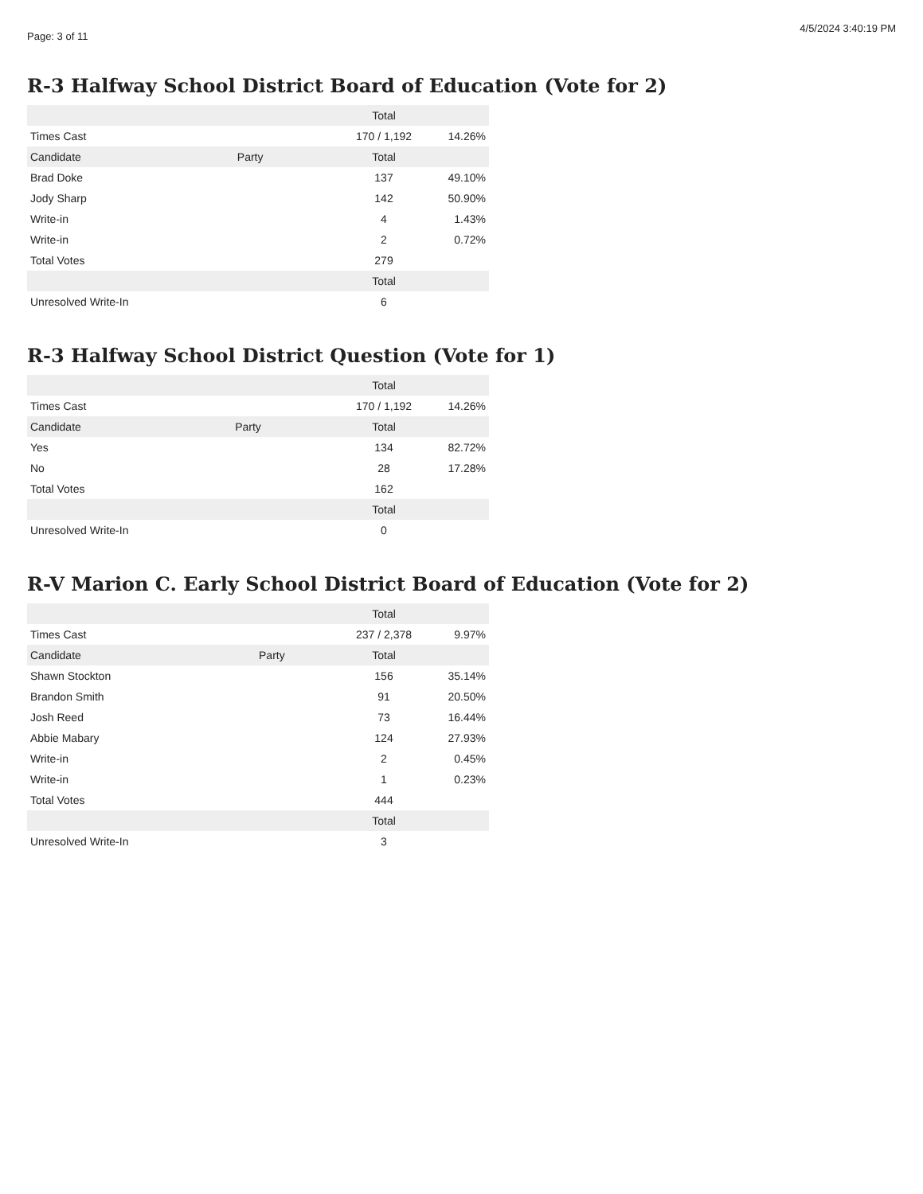Page: 3 of 11 4/5/2024 3:40:19 PM
R-3 Halfway School District Board of Education (Vote for 2)
| | | Total | |
| --- | --- | --- | --- |
| Times Cast | | 170 / 1,192 | 14.26% |
| Candidate | Party | Total | |
| Brad Doke | | 137 | 49.10% |
| Jody Sharp | | 142 | 50.90% |
| Write-in | | 4 | 1.43% |
| Write-in | | 2 | 0.72% |
| Total Votes | | 279 | |
| | | Total | |
| Unresolved Write-In | | 6 | |
R-3 Halfway School District Question (Vote for 1)
| | | Total | |
| --- | --- | --- | --- |
| Times Cast | | 170 / 1,192 | 14.26% |
| Candidate | Party | Total | |
| Yes | | 134 | 82.72% |
| No | | 28 | 17.28% |
| Total Votes | | 162 | |
| | | Total | |
| Unresolved Write-In | | 0 | |
R-V Marion C. Early School District Board of Education (Vote for 2)
| | | Total | |
| --- | --- | --- | --- |
| Times Cast | | 237 / 2,378 | 9.97% |
| Candidate | Party | Total | |
| Shawn Stockton | | 156 | 35.14% |
| Brandon Smith | | 91 | 20.50% |
| Josh Reed | | 73 | 16.44% |
| Abbie Mabary | | 124 | 27.93% |
| Write-in | | 2 | 0.45% |
| Write-in | | 1 | 0.23% |
| Total Votes | | 444 | |
| | | Total | |
| Unresolved Write-In | | 3 | |